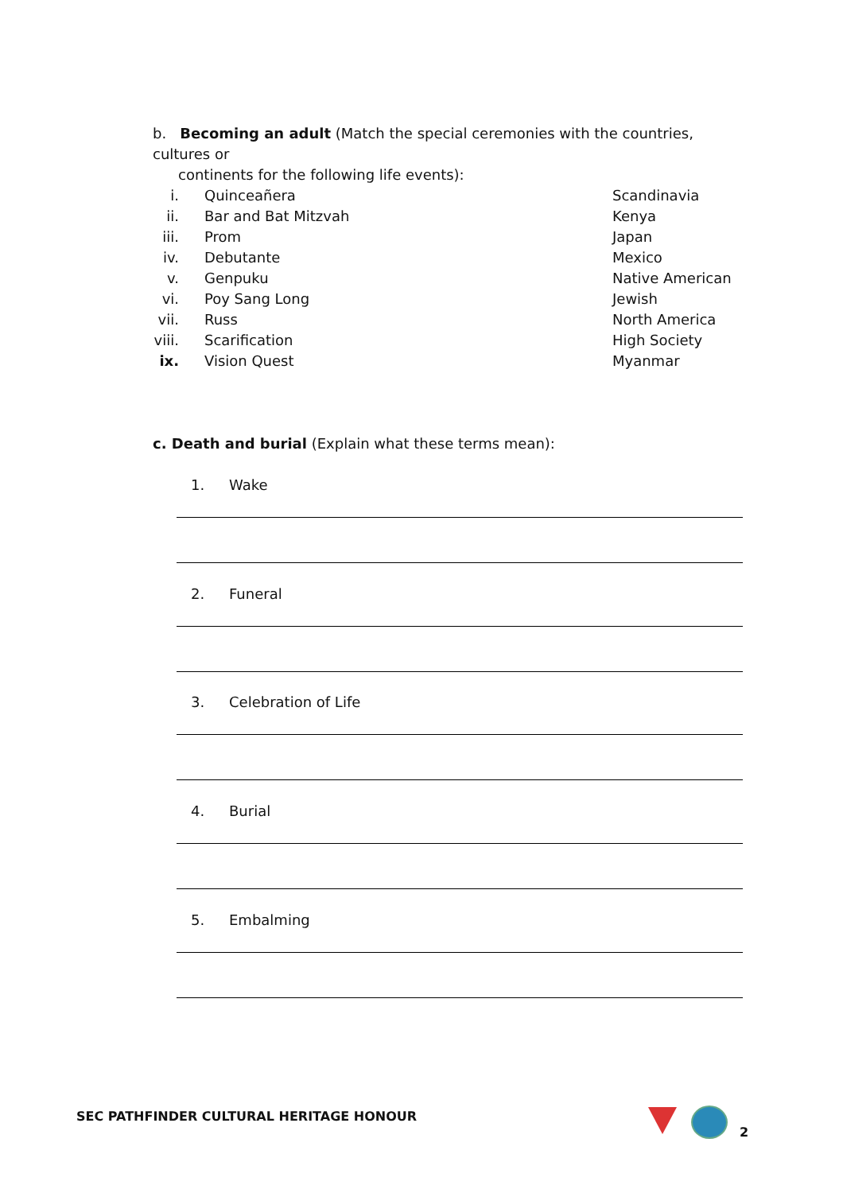b. Becoming an adult (Match the special ceremonies with the countries, cultures or
continents for the following life events):
i. Quinceañera Scandinavia
ii. Bar and Bat Mitzvah Kenya
iii.
Prom Japan
iv. Debutante Mexico
v. Genpuku Native American
vi. Poy Sang Long Jewish
vii.
Russ North America
viii.
Scarification High Society
ix. Vision Quest Myanmar
c. Death and burial (Explain what these terms mean):
1. Wake
2. Funeral
3. Celebration of Life
4. Burial
5. Embalming
SEC PATHFINDER CULTURAL HERITAGE HONOUR
2